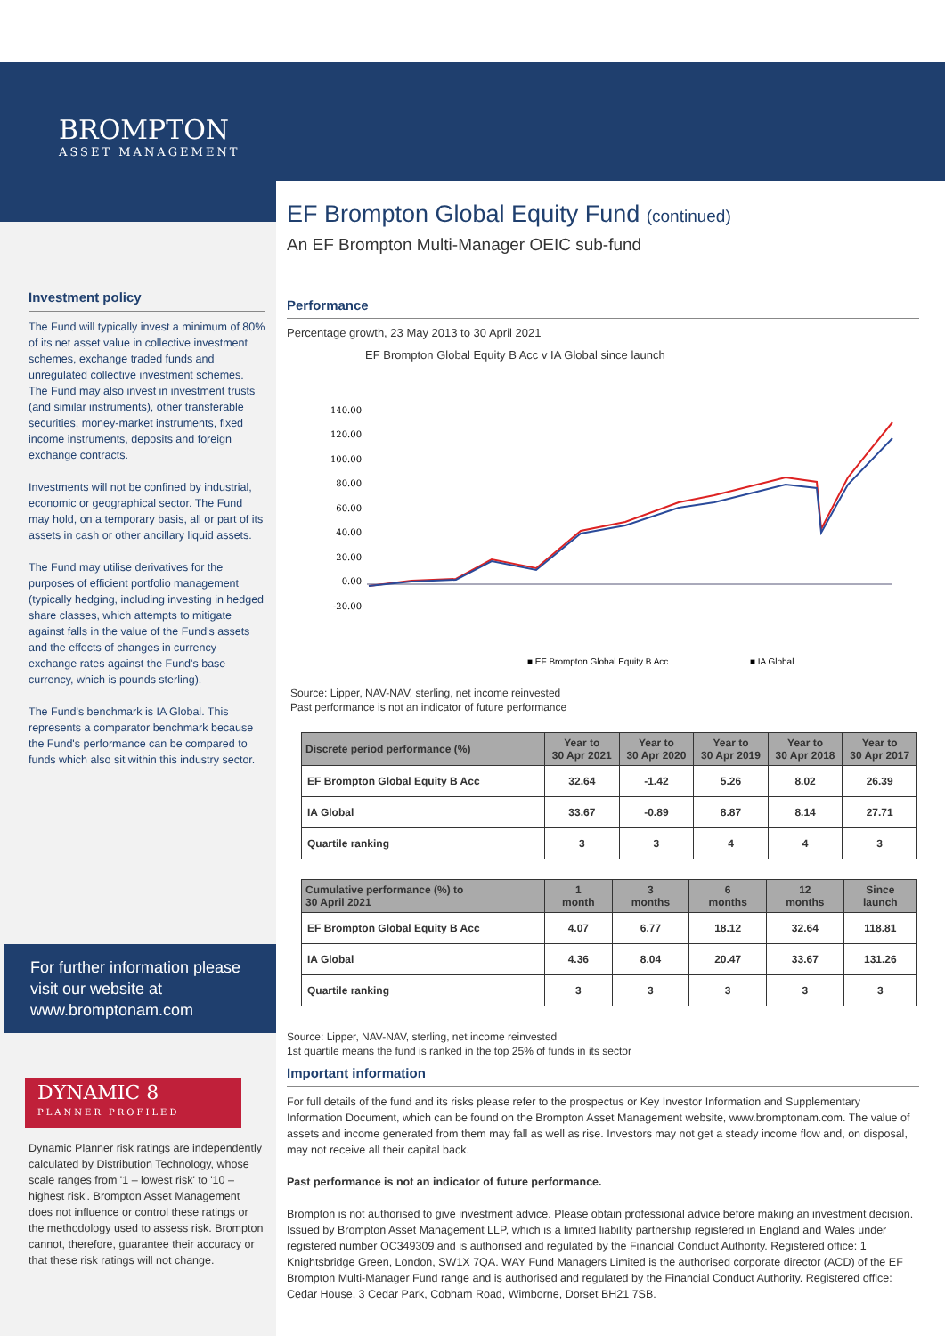BROMPTON
ASSET MANAGEMENT
Investment policy
The Fund will typically invest a minimum of 80% of its net asset value in collective investment schemes, exchange traded funds and unregulated collective investment schemes. The Fund may also invest in investment trusts (and similar instruments), other transferable securities, money-market instruments, fixed income instruments, deposits and foreign exchange contracts.
Investments will not be confined by industrial, economic or geographical sector. The Fund may hold, on a temporary basis, all or part of its assets in cash or other ancillary liquid assets.
The Fund may utilise derivatives for the purposes of efficient portfolio management (typically hedging, including investing in hedged share classes, which attempts to mitigate against falls in the value of the Fund's assets and the effects of changes in currency exchange rates against the Fund's base currency, which is pounds sterling).
The Fund's benchmark is IA Global. This represents a comparator benchmark because the Fund's performance can be compared to funds which also sit within this industry sector.
For further information please visit our website at www.bromptonam.com
DYNAMIC 8
PLANNER PROFILED
Dynamic Planner risk ratings are independently calculated by Distribution Technology, whose scale ranges from '1 – lowest risk' to '10 – highest risk'. Brompton Asset Management does not influence or control these ratings or the methodology used to assess risk. Brompton cannot, therefore, guarantee their accuracy or that these risk ratings will not change.
EF Brompton Global Equity Fund (continued)
An EF Brompton Multi-Manager OEIC sub-fund
Performance
Percentage growth, 23 May 2013 to 30 April 2021
EF Brompton Global Equity B Acc v IA Global since launch
140.00
120.00
100.00
80.00
60.00
40.00
20.00
0.00
-20.00
■ EF Brompton Global Equity B Acc
■ IA Global
Source: Lipper, NAV-NAV, sterling, net income reinvested
Past performance is not an indicator of future performance
| Discrete period performance (%) | Year to 30 Apr 2021 | Year to 30 Apr 2020 | Year to 30 Apr 2019 | Year to 30 Apr 2018 | Year to 30 Apr 2017 |
| --- | --- | --- | --- | --- | --- |
| EF Brompton Global Equity B Acc | 32.64 | -1.42 | 5.26 | 8.02 | 26.39 |
| IA Global | 33.67 | -0.89 | 8.87 | 8.14 | 27.71 |
| Quartile ranking | 3 | 3 | 4 | 4 | 3 |
| Cumulative performance (%) to 30 April 2021 | 1 month | 3 months | 6 months | 12 months | Since launch |
| --- | --- | --- | --- | --- | --- |
| EF Brompton Global Equity B Acc | 4.07 | 6.77 | 18.12 | 32.64 | 118.81 |
| IA Global | 4.36 | 8.04 | 20.47 | 33.67 | 131.26 |
| Quartile ranking | 3 | 3 | 3 | 3 | 3 |
Source: Lipper, NAV-NAV, sterling, net income reinvested
1st quartile means the fund is ranked in the top 25% of funds in its sector
Important information
For full details of the fund and its risks please refer to the prospectus or Key Investor Information and Supplementary Information Document, which can be found on the Brompton Asset Management website, www.bromptonam.com. The value of assets and income generated from them may fall as well as rise. Investors may not get a steady income flow and, on disposal, may not receive all their capital back.
Past performance is not an indicator of future performance.
Brompton is not authorised to give investment advice. Please obtain professional advice before making an investment decision. Issued by Brompton Asset Management LLP, which is a limited liability partnership registered in England and Wales under registered number OC349309 and is authorised and regulated by the Financial Conduct Authority. Registered office: 1 Knightsbridge Green, London, SW1X 7QA. WAY Fund Managers Limited is the authorised corporate director (ACD) of the EF Brompton Multi-Manager Fund range and is authorised and regulated by the Financial Conduct Authority. Registered office: Cedar House, 3 Cedar Park, Cobham Road, Wimborne, Dorset BH21 7SB.